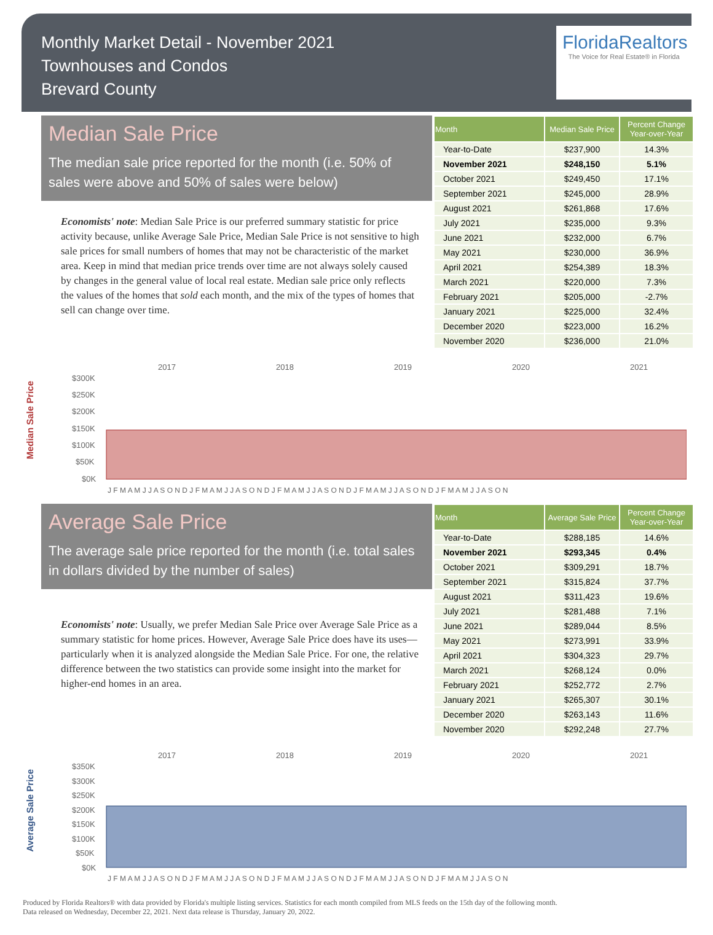Monthly Market Detail - November 2021
Townhouses and Condos
Brevard County
FloridaRealtors
The Voice for Real Estate® in Florida
Median Sale Price
The median sale price reported for the month (i.e. 50% of sales were above and 50% of sales were below)
Economists' note: Median Sale Price is our preferred summary statistic for price activity because, unlike Average Sale Price, Median Sale Price is not sensitive to high sale prices for small numbers of homes that may not be characteristic of the market area. Keep in mind that median price trends over time are not always solely caused by changes in the general value of local real estate. Median sale price only reflects the values of the homes that sold each month, and the mix of the types of homes that sell can change over time.
| Month | Median Sale Price | Percent Change Year-over-Year |
| --- | --- | --- |
| Year-to-Date | $237,900 | 14.3% |
| November 2021 | $248,150 | 5.1% |
| October 2021 | $249,450 | 17.1% |
| September 2021 | $245,000 | 28.9% |
| August 2021 | $261,868 | 17.6% |
| July 2021 | $235,000 | 9.3% |
| June 2021 | $232,000 | 6.7% |
| May 2021 | $230,000 | 36.9% |
| April 2021 | $254,389 | 18.3% |
| March 2021 | $220,000 | 7.3% |
| February 2021 | $205,000 | -2.7% |
| January 2021 | $225,000 | 32.4% |
| December 2020 | $223,000 | 16.2% |
| November 2020 | $236,000 | 21.0% |
Median Sale Price
2017
2018
2019
2020
2021
$300K
$250K
$200K
$150K
$100K
$50K
$0K
J F M A M J J A S O N D J F M A M J J A S O N D J F M A M J J A S O N D J F M A M J J A S O N D J F M A M J J A S O N
Average Sale Price
The average sale price reported for the month (i.e. total sales in dollars divided by the number of sales)
Economists' note: Usually, we prefer Median Sale Price over Average Sale Price as a summary statistic for home prices. However, Average Sale Price does have its uses—particularly when it is analyzed alongside the Median Sale Price. For one, the relative difference between the two statistics can provide some insight into the market for higher-end homes in an area.
| Month | Average Sale Price | Percent Change Year-over-Year |
| --- | --- | --- |
| Year-to-Date | $288,185 | 14.6% |
| November 2021 | $293,345 | 0.4% |
| October 2021 | $309,291 | 18.7% |
| September 2021 | $315,824 | 37.7% |
| August 2021 | $311,423 | 19.6% |
| July 2021 | $281,488 | 7.1% |
| June 2021 | $289,044 | 8.5% |
| May 2021 | $273,991 | 33.9% |
| April 2021 | $304,323 | 29.7% |
| March 2021 | $268,124 | 0.0% |
| February 2021 | $252,772 | 2.7% |
| January 2021 | $265,307 | 30.1% |
| December 2020 | $263,143 | 11.6% |
| November 2020 | $292,248 | 27.7% |
Average Sale Price
2017
2018
2019
2020
2021
$350K
$300K
$250K
$200K
$150K
$100K
$50K
$0K
J F M A M J J A S O N D J F M A M J J A S O N D J F M A M J J A S O N D J F M A M J J A S O N D J F M A M J J A S O N
Produced by Florida Realtors® with data provided by Florida's multiple listing services. Statistics for each month compiled from MLS feeds on the 15th day of the following month.
Data released on Wednesday, December 22, 2021. Next data release is Thursday, January 20, 2022.